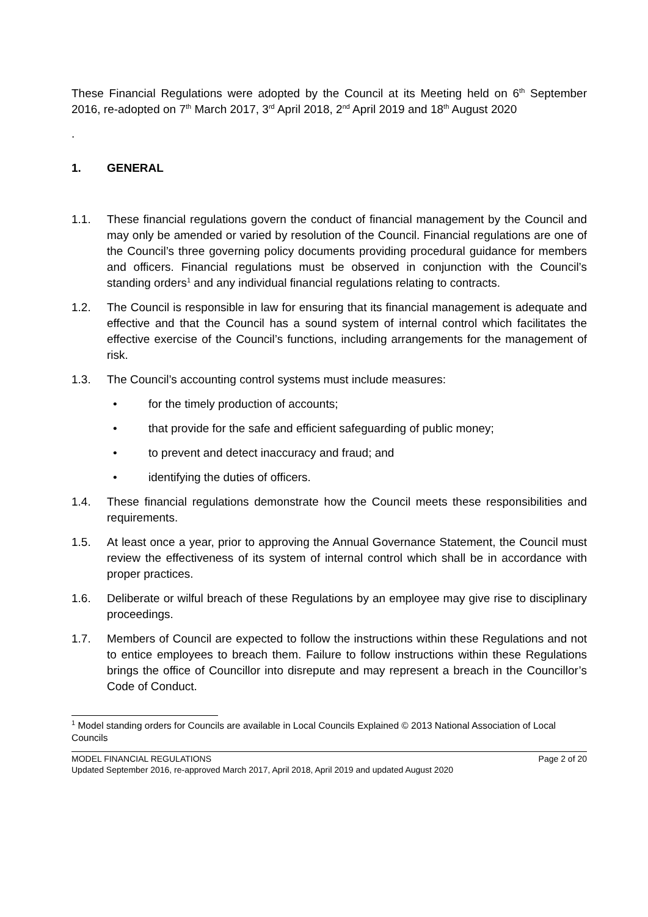These Financial Regulations were adopted by the Council at its Meeting held on 6<sup>th</sup> September 2016, re-adopted on 7<sup>th</sup> March 2017, 3<sup>rd</sup> April 2018, 2<sup>nd</sup> April 2019 and 18<sup>th</sup> August 2020
.
1. GENERAL
1.1. These financial regulations govern the conduct of financial management by the Council and may only be amended or varied by resolution of the Council. Financial regulations are one of the Council’s three governing policy documents providing procedural guidance for members and officers. Financial regulations must be observed in conjunction with the Council’s standing orders<sup>1</sup> and any individual financial regulations relating to contracts.
1.2. The Council is responsible in law for ensuring that its financial management is adequate and effective and that the Council has a sound system of internal control which facilitates the effective exercise of the Council’s functions, including arrangements for the management of risk.
1.3. The Council’s accounting control systems must include measures:
• for the timely production of accounts;
• that provide for the safe and efficient safeguarding of public money;
• to prevent and detect inaccuracy and fraud; and
• identifying the duties of officers.
1.4. These financial regulations demonstrate how the Council meets these responsibilities and requirements.
1.5. At least once a year, prior to approving the Annual Governance Statement, the Council must review the effectiveness of its system of internal control which shall be in accordance with proper practices.
1.6. Deliberate or wilful breach of these Regulations by an employee may give rise to disciplinary proceedings.
1.7. Members of Council are expected to follow the instructions within these Regulations and not to entice employees to breach them. Failure to follow instructions within these Regulations brings the office of Councillor into disrepute and may represent a breach in the Councillor’s Code of Conduct.
<sup>1</sup> Model standing orders for Councils are available in Local Councils Explained © 2013 National Association of Local Councils
MODEL FINANCIAL REGULATIONS Page 2 of 20
Updated September 2016, re-approved March 2017, April 2018, April 2019 and updated August 2020